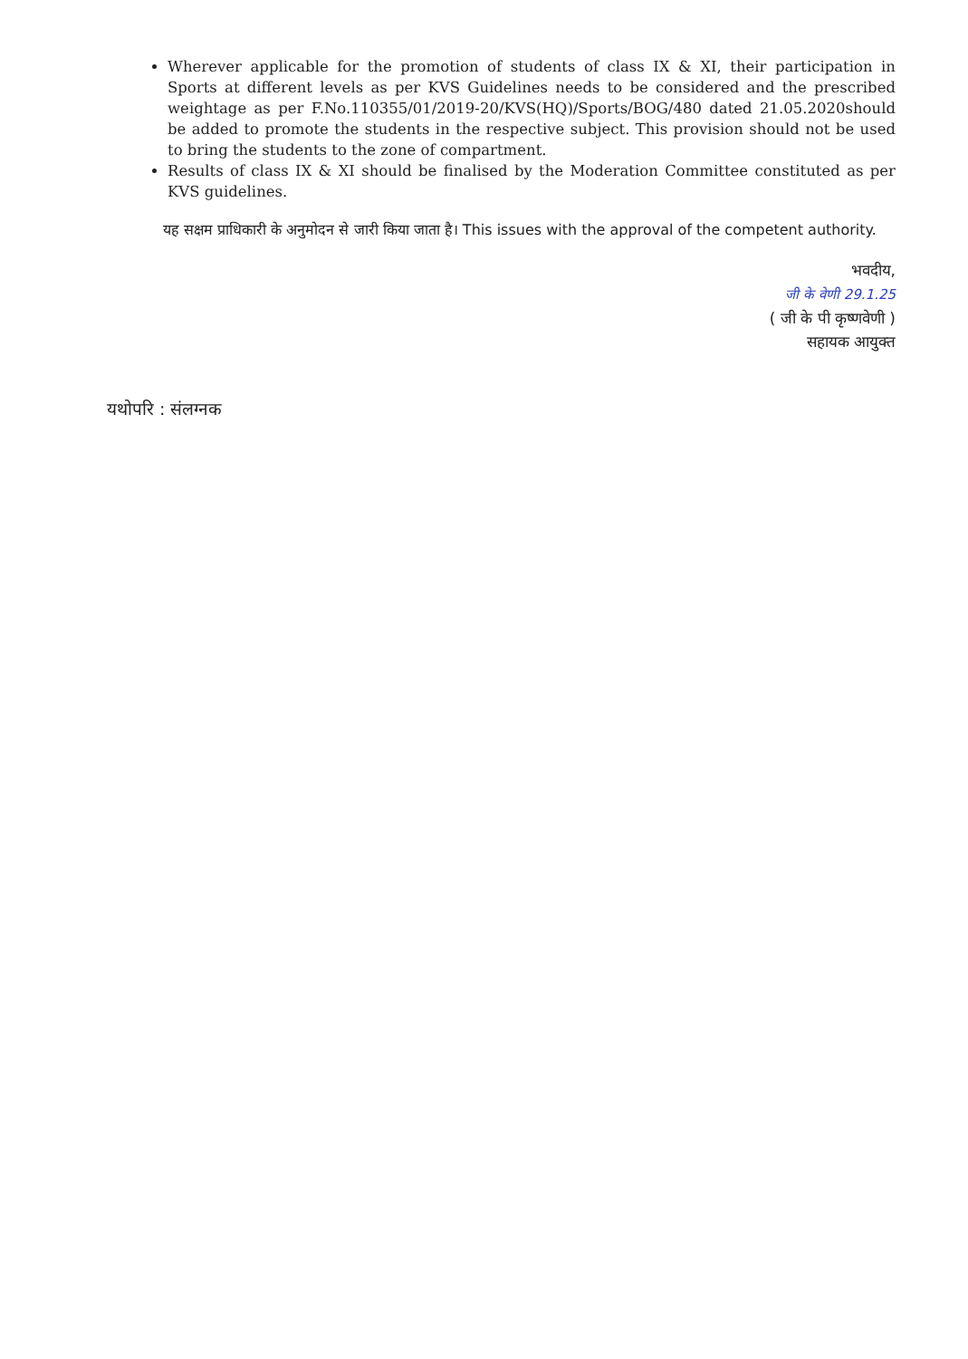Wherever applicable for the promotion of students of class IX & XI, their participation in Sports at different levels as per KVS Guidelines needs to be considered and the prescribed weightage as per F.No.110355/01/2019-20/KVS(HQ)/Sports/BOG/480 dated 21.05.2020should be added to promote the students in the respective subject. This provision should not be used to bring the students to the zone of compartment.
Results of class IX & XI should be finalised by the Moderation Committee constituted as per KVS guidelines.
यह सक्षम प्राधिकारी के अनुमोदन से जारी किया जाता है। This issues with the approval of the competent authority.
भवदीय,
जी के वेणी 29.1.25
( जी के पी कृष्णवेणी )
सहायक आयुक्त
यथोपरि : संलग्नक